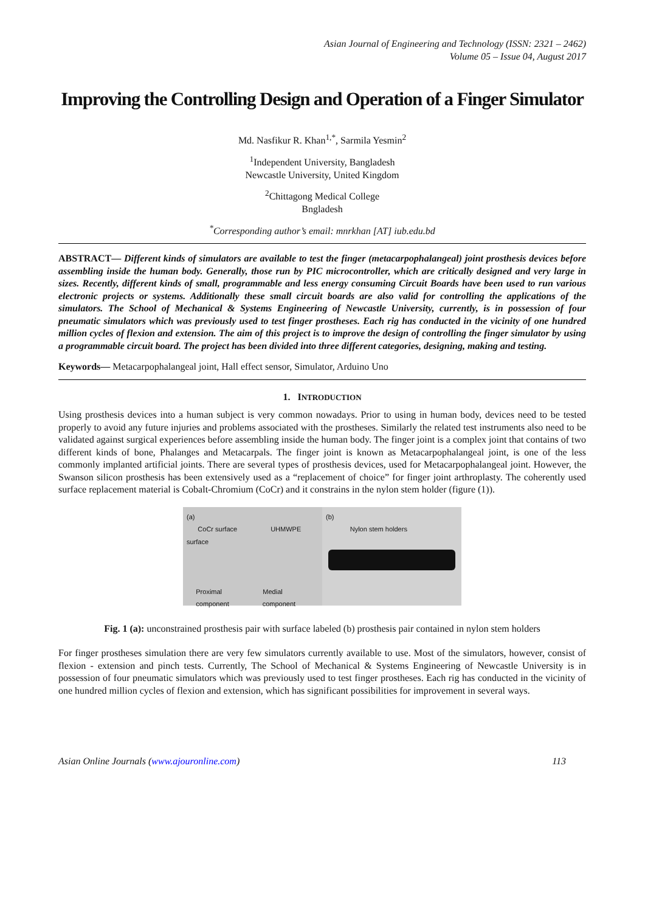Asian Journal of Engineering and Technology (ISSN: 2321 – 2462)
Volume 05 – Issue 04, August 2017
Improving the Controlling Design and Operation of a Finger Simulator
Md. Nasfikur R. Khan<sup>1,*</sup>, Sarmila Yesmin<sup>2</sup>
<sup>1</sup> Independent University, Bangladesh
Newcastle University, United Kingdom
<sup>2</sup> Chittagong Medical College
Bngladesh
<sup>*</sup> Corresponding author’s email: mnrkhan [AT] iub.edu.bd
ABSTRACT— Different kinds of simulators are available to test the finger (metacarpophalangeal) joint prosthesis devices before assembling inside the human body. Generally, those run by PIC microcontroller, which are critically designed and very large in sizes. Recently, different kinds of small, programmable and less energy consuming Circuit Boards have been used to run various electronic projects or systems. Additionally these small circuit boards are also valid for controlling the applications of the simulators. The School of Mechanical & Systems Engineering of Newcastle University, currently, is in possession of four pneumatic simulators which was previously used to test finger prostheses. Each rig has conducted in the vicinity of one hundred million cycles of flexion and extension. The aim of this project is to improve the design of controlling the finger simulator by using a programmable circuit board. The project has been divided into three different categories, designing, making and testing.
Keywords— Metacarpophalangeal joint, Hall effect sensor, Simulator, Arduino Uno
1. INTRODUCTION
Using prosthesis devices into a human subject is very common nowadays. Prior to using in human body, devices need to be tested properly to avoid any future injuries and problems associated with the prostheses. Similarly the related test instruments also need to be validated against surgical experiences before assembling inside the human body. The finger joint is a complex joint that contains of two different kinds of bone, Phalanges and Metacarpals. The finger joint is known as Metacarpophalangeal joint, is one of the less commonly implanted artificial joints. There are several types of prosthesis devices, used for Metacarpophalangeal joint. However, the Swanson silicon prosthesis has been extensively used as a “replacement of choice” for finger joint arthroplasty. The coherently used surface replacement material is Cobalt-Chromium (CoCr) and it constrains in the nylon stem holder (figure (1)).
(a)
CoCr surface UHMWPE surface
Proximal Medial
component component
(b)
Nylon stem holders
Fig. 1 (a): unconstrained prosthesis pair with surface labeled (b) prosthesis pair contained in nylon stem holders
For finger prostheses simulation there are very few simulators currently available to use. Most of the simulators, however, consist of flexion - extension and pinch tests. Currently, The School of Mechanical & Systems Engineering of Newcastle University is in possession of four pneumatic simulators which was previously used to test finger prostheses. Each rig has conducted in the vicinity of one hundred million cycles of flexion and extension, which has significant possibilities for improvement in several ways.
Asian Online Journals (www.ajouronline.com) 113